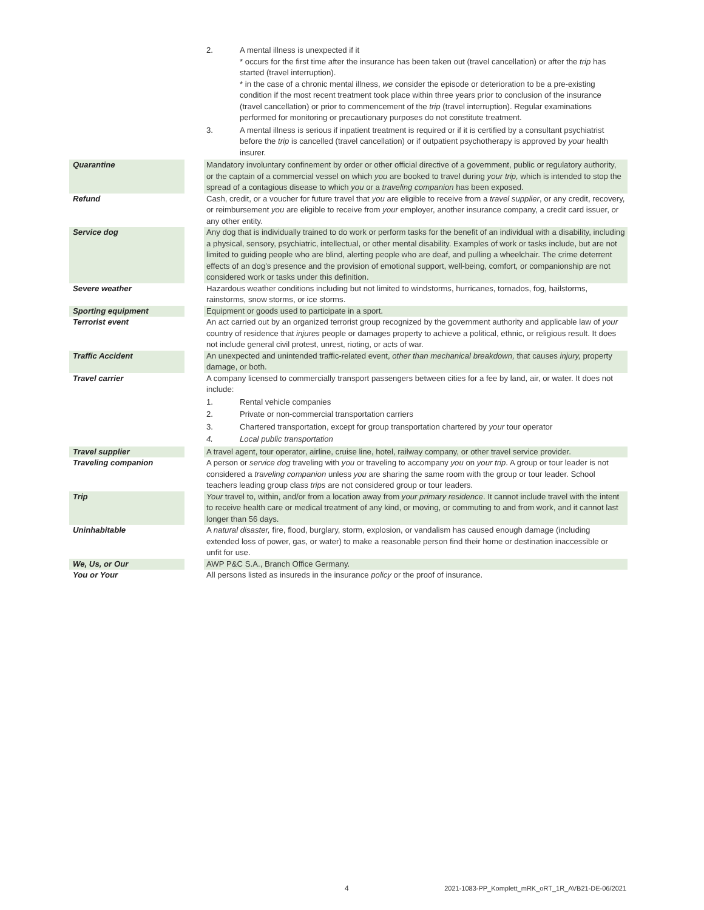| | | 2. A mental illness is unexpected if it * occurs for the first time after the insurance has been taken out (travel cancellation) or after the trip has started (travel interruption). * in the case of a chronic mental illness, we consider the episode or deterioration to be a pre-existing condition if the most recent treatment took place within three years prior to conclusion of the insurance (travel cancellation) or prior to commencement of the trip (travel interruption). Regular examinations performed for monitoring or precautionary purposes do not constitute treatment. 3. A mental illness is serious if inpatient treatment is required or if it is certified by a consultant psychiatrist before the trip is cancelled (travel cancellation) or if outpatient psychotherapy is approved by your health insurer. |
| Quarantine | | Mandatory involuntary confinement by order or other official directive of a government, public or regulatory authority, or the captain of a commercial vessel on which you are booked to travel during your trip, which is intended to stop the spread of a contagious disease to which you or a traveling companion has been exposed. |
| Refund | | Cash, credit, or a voucher for future travel that you are eligible to receive from a travel supplier , or any credit, recovery, or reimbursement you are eligible to receive from your employer, another insurance company, a credit card issuer, or any other entity. |
| Service dog | | Any dog that is individually trained to do work or perform tasks for the benefit of an individual with a disability, including a physical, sensory, psychiatric, intellectual, or other mental disability. Examples of work or tasks include, but are not limited to guiding people who are blind, alerting people who are deaf, and pulling a wheelchair. The crime deterrent effects of an dog's presence and the provision of emotional support, well-being, comfort, or companionship are not considered work or tasks under this definition. |
| Severe weather | | Hazardous weather conditions including but not limited to windstorms, hurricanes, tornados, fog, hailstorms, rainstorms, snow storms, or ice storms. |
| Sporting equipment | | Equipment or goods used to participate in a sport. |
| Terrorist event | | An act carried out by an organized terrorist group recognized by the government authority and applicable law of your country of residence that injures people or damages property to achieve a political, ethnic, or religious result. It does not include general civil protest, unrest, rioting, or acts of war. |
| Traffic Accident | | An unexpected and unintended traffic-related event, other than mechanical breakdown, that causes injury, property damage, or both. |
| Travel carrier | | A company licensed to commercially transport passengers between cities for a fee by land, air, or water. It does not include: 1. Rental vehicle companies 2. Private or non-commercial transportation carriers 3. Chartered transportation, except for group transportation chartered by your tour operator 4. Local public transportation |
| Travel supplier | | A travel agent, tour operator, airline, cruise line, hotel, railway company, or other travel service provider. |
| Traveling companion | | A person or service dog traveling with you or traveling to accompany you on your trip . A group or tour leader is not considered a traveling companion unless you are sharing the same room with the group or tour leader. School teachers leading group class trips are not considered group or tour leaders. |
| Trip | | Your travel to, within, and/or from a location away from your primary residence . It cannot include travel with the intent to receive health care or medical treatment of any kind, or moving, or commuting to and from work, and it cannot last longer than 56 days. |
| Uninhabitable | | A natural disaster, fire, flood, burglary, storm, explosion, or vandalism has caused enough damage (including extended loss of power, gas, or water) to make a reasonable person find their home or destination inaccessible or unfit for use. |
| We, Us, or Our | | AWP P&C S.A., Branch Office Germany. |
| You or Your | | All persons listed as insureds in the insurance policy or the proof of insurance. |
4 2021-1083-PP_Komplett_mRK_oRT_1R_AVB21-DE-06/2021